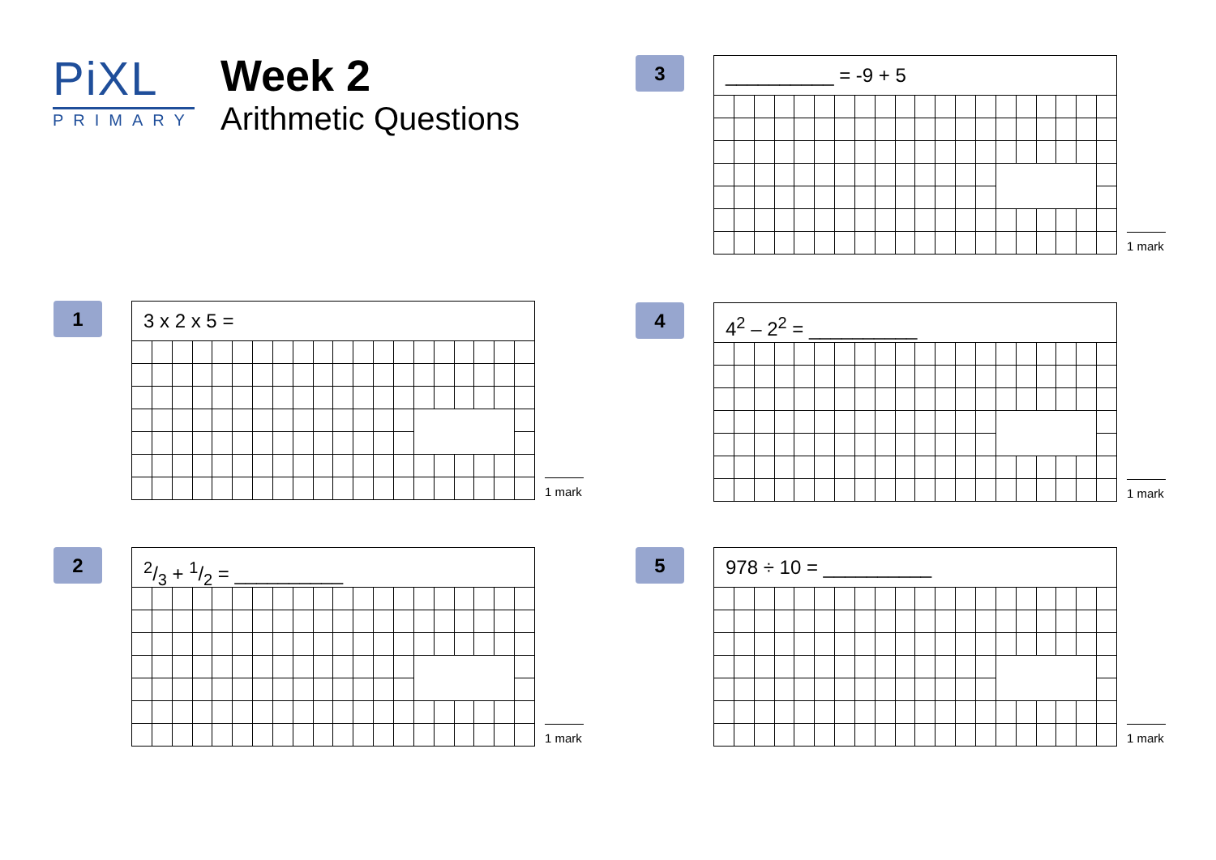PiXL
PRIMARY
Week 2
Arithmetic Questions
3 __________ = -9 + 5
1 mark
1 3 x 2 x 5 =
1 mark
4 4<sup>2</sup> – 2<sup>2</sup> = __________
1 mark
2 2/3 + 1/2 = __________
1 mark
5 978 ÷ 10 = __________
1 mark